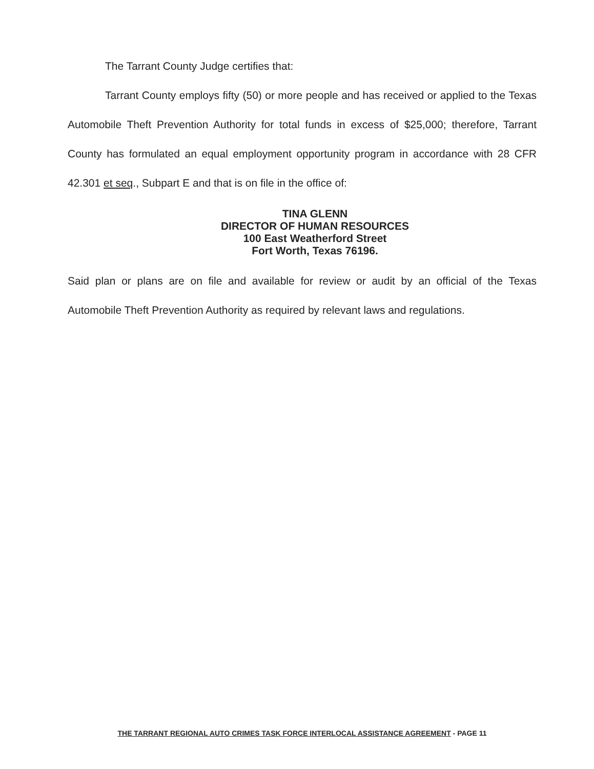The Tarrant County Judge certifies that:
Tarrant County employs fifty (50) or more people and has received or applied to the Texas Automobile Theft Prevention Authority for total funds in excess of $25,000; therefore, Tarrant County has formulated an equal employment opportunity program in accordance with 28 CFR 42.301 et seq., Subpart E and that is on file in the office of:
TINA GLENN
DIRECTOR OF HUMAN RESOURCES
100 East Weatherford Street
Fort Worth, Texas 76196.
Said plan or plans are on file and available for review or audit by an official of the Texas Automobile Theft Prevention Authority as required by relevant laws and regulations.
THE TARRANT REGIONAL AUTO CRIMES TASK FORCE INTERLOCAL ASSISTANCE AGREEMENT - PAGE 11